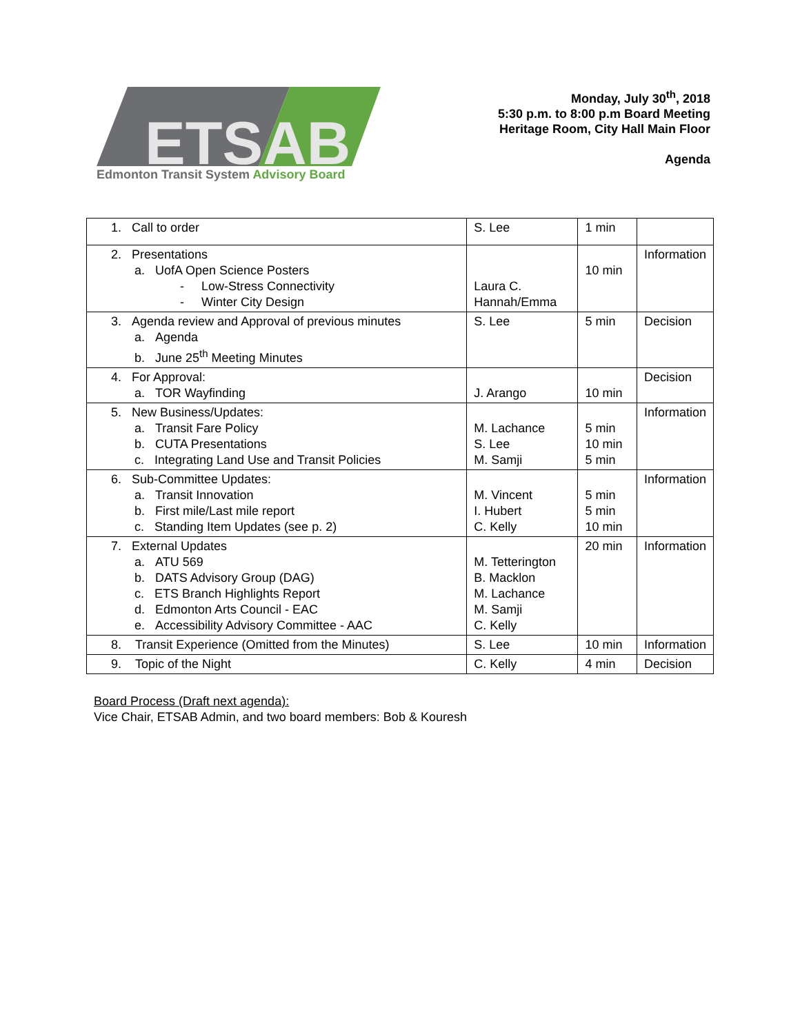ETSAB
Edmonton Transit System Advisory Board
Monday, July 30<sup>th</sup>, 2018
5:30 p.m. to 8:00 p.m Board Meeting
Heritage Room, City Hall Main Floor
Agenda
| 1. Call to order | S. Lee | 1 min | |
| 2. Presentations a. UofA Open Science Posters - Low-Stress Connectivity - Winter City Design | Laura C. Hannah/Emma | 10 min | Information |
| 3. Agenda review and Approval of previous minutes a. Agenda b. June 25<sup>th</sup> Meeting Minutes | S. Lee | 5 min | Decision |
| 4. For Approval: a. TOR Wayfinding | J. Arango | 10 min | Decision |
| 5. New Business/Updates: a. Transit Fare Policy b. CUTA Presentations c. Integrating Land Use and Transit Policies | M. Lachance S. Lee M. Samji | 5 min 10 min 5 min | Information |
| 6. Sub-Committee Updates: a. Transit Innovation b. First mile/Last mile report c. Standing Item Updates (see p. 2) | M. Vincent I. Hubert C. Kelly | 5 min 5 min 10 min | Information |
| 7. External Updates a. ATU 569 b. DATS Advisory Group (DAG) c. ETS Branch Highlights Report d. Edmonton Arts Council - EAC e. Accessibility Advisory Committee - AAC | M. Tetterington B. Macklon M. Lachance M. Samji C. Kelly | 20 min | Information |
| 8. Transit Experience (Omitted from the Minutes) | S. Lee | 10 min | Information |
| 9. Topic of the Night | C. Kelly | 4 min | Decision |
Board Process (Draft next agenda):
Vice Chair, ETSAB Admin, and two board members: Bob & Kouresh